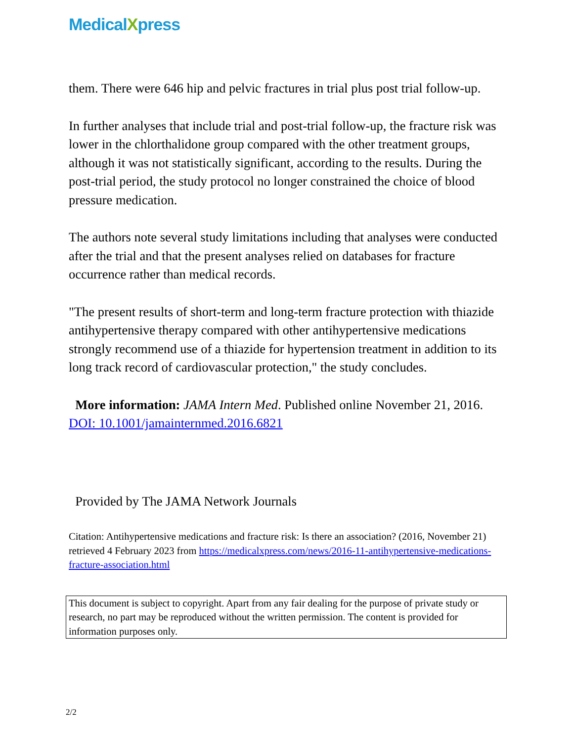MedicalXpress
them. There were 646 hip and pelvic fractures in trial plus post trial follow-up.
In further analyses that include trial and post-trial follow-up, the fracture risk was lower in the chlorthalidone group compared with the other treatment groups, although it was not statistically significant, according to the results. During the post-trial period, the study protocol no longer constrained the choice of blood pressure medication.
The authors note several study limitations including that analyses were conducted after the trial and that the present analyses relied on databases for fracture occurrence rather than medical records.
"The present results of short-term and long-term fracture protection with thiazide antihypertensive therapy compared with other antihypertensive medications strongly recommend use of a thiazide for hypertension treatment in addition to its long track record of cardiovascular protection," the study concludes.
More information: JAMA Intern Med. Published online November 21, 2016. DOI: 10.1001/jamainternmed.2016.6821
Provided by The JAMA Network Journals
Citation: Antihypertensive medications and fracture risk: Is there an association? (2016, November 21) retrieved 4 February 2023 from https://medicalxpress.com/news/2016-11-antihypertensive-medications-fracture-association.html
This document is subject to copyright. Apart from any fair dealing for the purpose of private study or research, no part may be reproduced without the written permission. The content is provided for information purposes only.
2/2